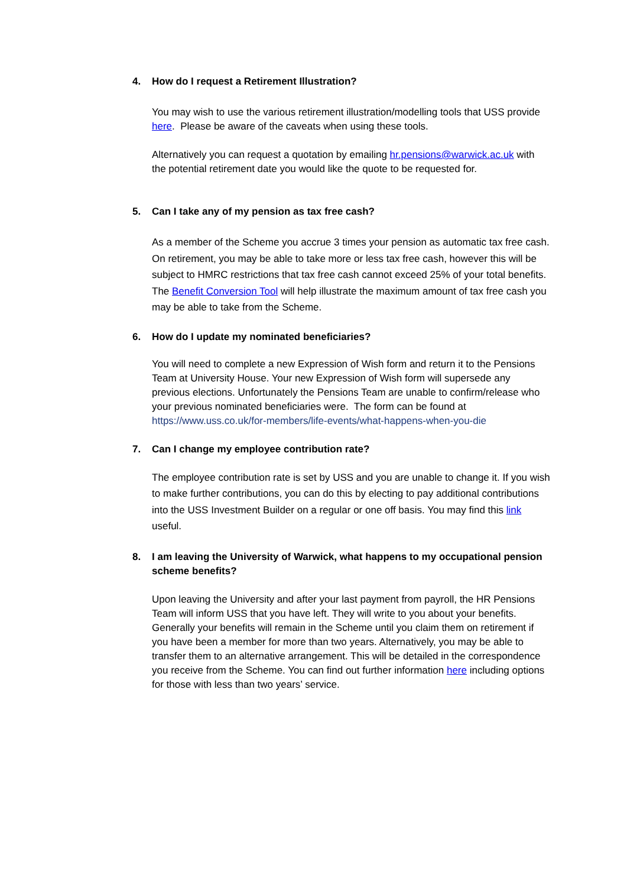4. How do I request a Retirement Illustration?
You may wish to use the various retirement illustration/modelling tools that USS provide here. Please be aware of the caveats when using these tools.
Alternatively you can request a quotation by emailing hr.pensions@warwick.ac.uk with the potential retirement date you would like the quote to be requested for.
5. Can I take any of my pension as tax free cash?
As a member of the Scheme you accrue 3 times your pension as automatic tax free cash. On retirement, you may be able to take more or less tax free cash, however this will be subject to HMRC restrictions that tax free cash cannot exceed 25% of your total benefits. The Benefit Conversion Tool will help illustrate the maximum amount of tax free cash you may be able to take from the Scheme.
6. How do I update my nominated beneficiaries?
You will need to complete a new Expression of Wish form and return it to the Pensions Team at University House. Your new Expression of Wish form will supersede any previous elections. Unfortunately the Pensions Team are unable to confirm/release who your previous nominated beneficiaries were. The form can be found at https://www.uss.co.uk/for-members/life-events/what-happens-when-you-die
7. Can I change my employee contribution rate?
The employee contribution rate is set by USS and you are unable to change it. If you wish to make further contributions, you can do this by electing to pay additional contributions into the USS Investment Builder on a regular or one off basis. You may find this link useful.
8. I am leaving the University of Warwick, what happens to my occupational pension scheme benefits?
Upon leaving the University and after your last payment from payroll, the HR Pensions Team will inform USS that you have left. They will write to you about your benefits. Generally your benefits will remain in the Scheme until you claim them on retirement if you have been a member for more than two years. Alternatively, you may be able to transfer them to an alternative arrangement. This will be detailed in the correspondence you receive from the Scheme. You can find out further information here including options for those with less than two years’ service.